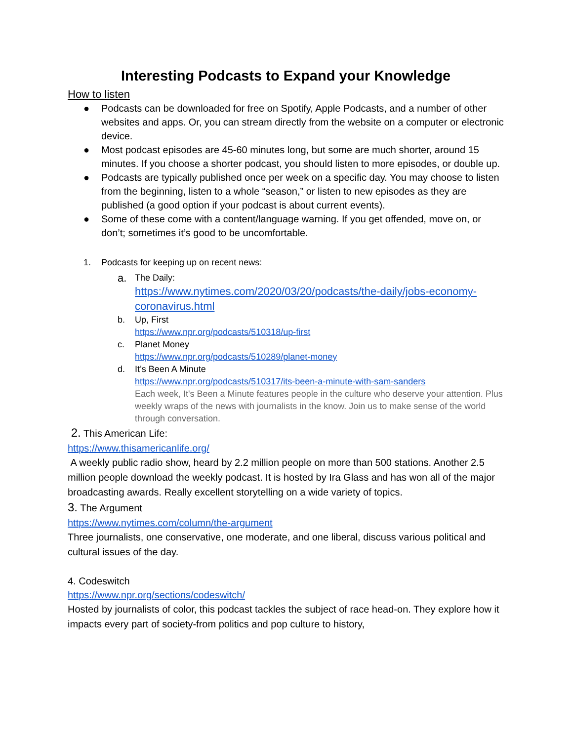Interesting Podcasts to Expand your Knowledge
How to listen
● Podcasts can be downloaded for free on Spotify, Apple Podcasts, and a number of other websites and apps. Or, you can stream directly from the website on a computer or electronic device.
● Most podcast episodes are 45-60 minutes long, but some are much shorter, around 15 minutes. If you choose a shorter podcast, you should listen to more episodes, or double up.
● Podcasts are typically published once per week on a specific day. You may choose to listen from the beginning, listen to a whole “season,” or listen to new episodes as they are published (a good option if your podcast is about current events).
● Some of these come with a content/language warning. If you get offended, move on, or don’t; sometimes it’s good to be uncomfortable.
1. Podcasts for keeping up on recent news:
a. The Daily:
https://www.nytimes.com/2020/03/20/podcasts/the-daily/jobs-economy-coronavirus.html
b. Up, First
https://www.npr.org/podcasts/510318/up-first
c. Planet Money
https://www.npr.org/podcasts/510289/planet-money
d. It’s Been A Minute
https://www.npr.org/podcasts/510317/its-been-a-minute-with-sam-sanders
Each week, It's Been a Minute features people in the culture who deserve your attention. Plus weekly wraps of the news with journalists in the know. Join us to make sense of the world through conversation.
2. This American Life:
https://www.thisamericanlife.org/
A weekly public radio show, heard by 2.2 million people on more than 500 stations. Another 2.5 million people download the weekly podcast. It is hosted by Ira Glass and has won all of the major broadcasting awards. Really excellent storytelling on a wide variety of topics.
3. The Argument
https://www.nytimes.com/column/the-argument
Three journalists, one conservative, one moderate, and one liberal, discuss various political and cultural issues of the day.
4. Codeswitch
https://www.npr.org/sections/codeswitch/
Hosted by journalists of color, this podcast tackles the subject of race head-on. They explore how it impacts every part of society-from politics and pop culture to history,